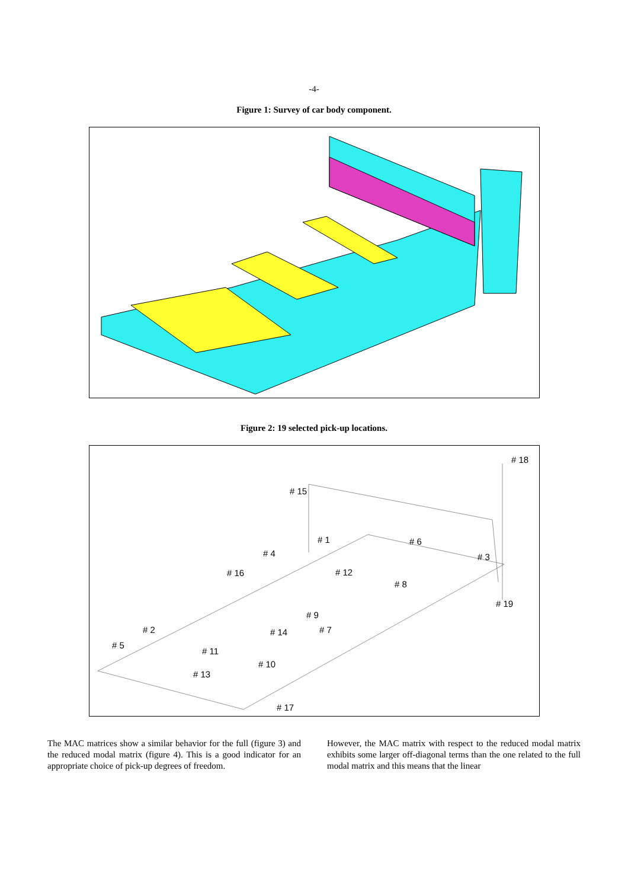-4-
Figure 1: Survey of car body component.
Figure 2: 19 selected pick-up locations.
# 18
# 15
# 1 # 6
# 4 # 3
# 16 # 12
# 8
# 19
# 9
# 2 # 14 # 7
# 5
# 11
# 10
# 13
# 17
The MAC matrices show a similar behavior for the full (figure 3) and the reduced modal matrix (figure 4). This is a good indicator for an appropriate choice of pick-up degrees of freedom.
However, the MAC matrix with respect to the reduced modal matrix exhibits some larger off-diagonal terms than the one related to the full modal matrix and this means that the linear